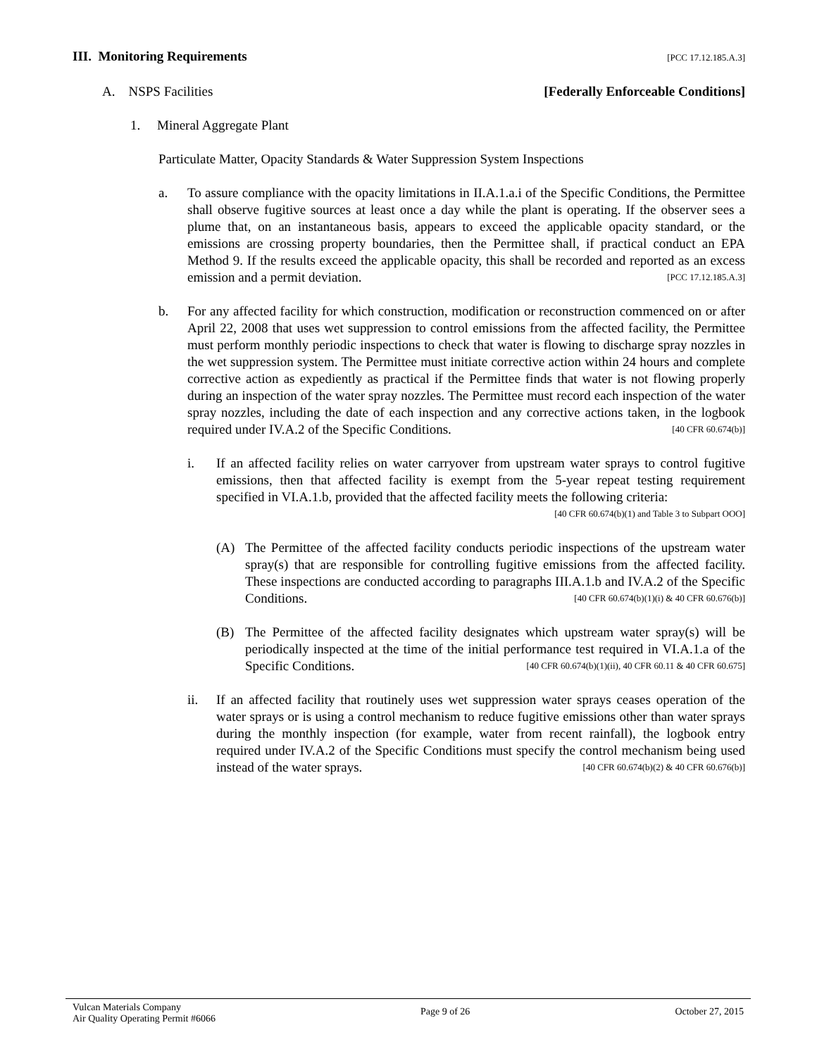III. Monitoring Requirements [PCC 17.12.185.A.3]
A. NSPS Facilities [Federally Enforceable Conditions]
1. Mineral Aggregate Plant
Particulate Matter, Opacity Standards & Water Suppression System Inspections
a. To assure compliance with the opacity limitations in II.A.1.a.i of the Specific Conditions, the Permittee shall observe fugitive sources at least once a day while the plant is operating. If the observer sees a plume that, on an instantaneous basis, appears to exceed the applicable opacity standard, or the emissions are crossing property boundaries, then the Permittee shall, if practical conduct an EPA Method 9. If the results exceed the applicable opacity, this shall be recorded and reported as an excess emission and a permit deviation. [PCC 17.12.185.A.3]
b. For any affected facility for which construction, modification or reconstruction commenced on or after April 22, 2008 that uses wet suppression to control emissions from the affected facility, the Permittee must perform monthly periodic inspections to check that water is flowing to discharge spray nozzles in the wet suppression system. The Permittee must initiate corrective action within 24 hours and complete corrective action as expediently as practical if the Permittee finds that water is not flowing properly during an inspection of the water spray nozzles. The Permittee must record each inspection of the water spray nozzles, including the date of each inspection and any corrective actions taken, in the logbook required under IV.A.2 of the Specific Conditions. [40 CFR 60.674(b)]
i. If an affected facility relies on water carryover from upstream water sprays to control fugitive emissions, then that affected facility is exempt from the 5-year repeat testing requirement specified in VI.A.1.b, provided that the affected facility meets the following criteria: [40 CFR 60.674(b)(1) and Table 3 to Subpart OOO]
(A) The Permittee of the affected facility conducts periodic inspections of the upstream water spray(s) that are responsible for controlling fugitive emissions from the affected facility. These inspections are conducted according to paragraphs III.A.1.b and IV.A.2 of the Specific Conditions. [40 CFR 60.674(b)(1)(i) & 40 CFR 60.676(b)]
(B) The Permittee of the affected facility designates which upstream water spray(s) will be periodically inspected at the time of the initial performance test required in VI.A.1.a of the Specific Conditions. [40 CFR 60.674(b)(1)(ii), 40 CFR 60.11 & 40 CFR 60.675]
ii. If an affected facility that routinely uses wet suppression water sprays ceases operation of the water sprays or is using a control mechanism to reduce fugitive emissions other than water sprays during the monthly inspection (for example, water from recent rainfall), the logbook entry required under IV.A.2 of the Specific Conditions must specify the control mechanism being used instead of the water sprays. [40 CFR 60.674(b)(2) & 40 CFR 60.676(b)]
Vulcan Materials Company
Air Quality Operating Permit #6066
Page 9 of 26 October 27, 2015